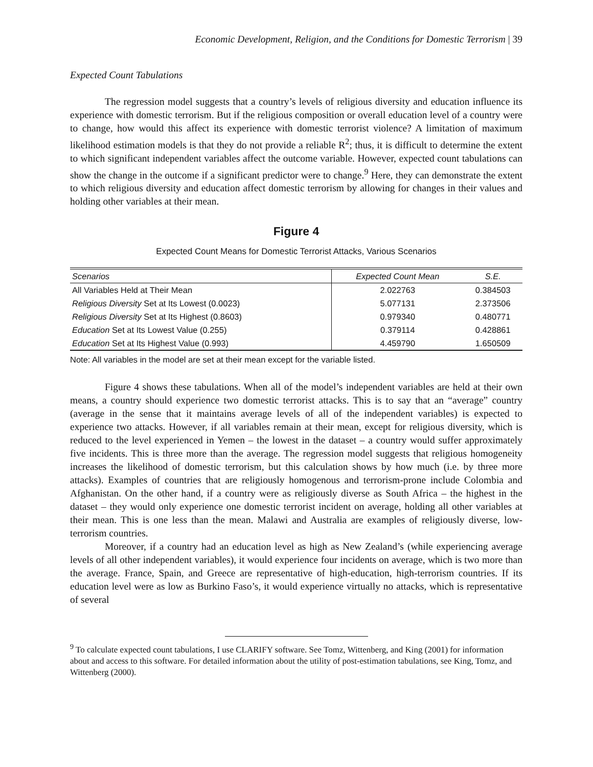Economic Development, Religion, and the Conditions for Domestic Terrorism | 39
Expected Count Tabulations
The regression model suggests that a country’s levels of religious diversity and education influence its experience with domestic terrorism. But if the religious composition or overall education level of a country were to change, how would this affect its experience with domestic terrorist violence? A limitation of maximum likelihood estimation models is that they do not provide a reliable R<sup>2</sup>; thus, it is difficult to determine the extent to which significant independent variables affect the outcome variable. However, expected count tabulations can show the change in the outcome if a significant predictor were to change.<sup>9</sup> Here, they can demonstrate the extent to which religious diversity and education affect domestic terrorism by allowing for changes in their values and holding other variables at their mean.
Figure 4
Expected Count Means for Domestic Terrorist Attacks, Various Scenarios
| Scenarios | Expected Count Mean | S.E. |
| --- | --- | --- |
| All Variables Held at Their Mean | 2.022763 | 0.384503 |
| Religious Diversity Set at Its Lowest (0.0023) | 5.077131 | 2.373506 |
| Religious Diversity Set at Its Highest (0.8603) | 0.979340 | 0.480771 |
| Education Set at Its Lowest Value (0.255) | 0.379114 | 0.428861 |
| Education Set at Its Highest Value (0.993) | 4.459790 | 1.650509 |
Note: All variables in the model are set at their mean except for the variable listed.
Figure 4 shows these tabulations. When all of the model’s independent variables are held at their own means, a country should experience two domestic terrorist attacks. This is to say that an “average” country (average in the sense that it maintains average levels of all of the independent variables) is expected to experience two attacks. However, if all variables remain at their mean, except for religious diversity, which is reduced to the level experienced in Yemen – the lowest in the dataset – a country would suffer approximately five incidents. This is three more than the average. The regression model suggests that religious homogeneity increases the likelihood of domestic terrorism, but this calculation shows by how much (i.e. by three more attacks). Examples of countries that are religiously homogenous and terrorism-prone include Colombia and Afghanistan. On the other hand, if a country were as religiously diverse as South Africa – the highest in the dataset – they would only experience one domestic terrorist incident on average, holding all other variables at their mean. This is one less than the mean. Malawi and Australia are examples of religiously diverse, low-terrorism countries.
Moreover, if a country had an education level as high as New Zealand’s (while experiencing average levels of all other independent variables), it would experience four incidents on average, which is two more than the average. France, Spain, and Greece are representative of high-education, high-terrorism countries. If its education level were as low as Burkino Faso’s, it would experience virtually no attacks, which is representative of several
<sup>9</sup> To calculate expected count tabulations, I use CLARIFY software. See Tomz, Wittenberg, and King (2001) for information about and access to this software. For detailed information about the utility of post-estimation tabulations, see King, Tomz, and Wittenberg (2000).